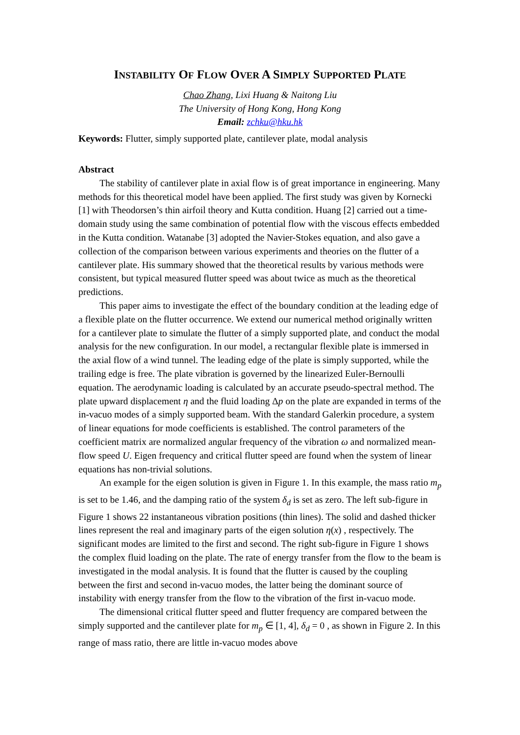INSTABILITY OF FLOW OVER A SIMPLY SUPPORTED PLATE
Chao Zhang, Lixi Huang & Naitong Liu
The University of Hong Kong, Hong Kong
Email: zchku@hku.hk
Keywords: Flutter, simply supported plate, cantilever plate, modal analysis
Abstract
The stability of cantilever plate in axial flow is of great importance in engineering. Many methods for this theoretical model have been applied. The first study was given by Kornecki [1] with Theodorsen’s thin airfoil theory and Kutta condition. Huang [2] carried out a time-domain study using the same combination of potential flow with the viscous effects embedded in the Kutta condition. Watanabe [3] adopted the Navier-Stokes equation, and also gave a collection of the comparison between various experiments and theories on the flutter of a cantilever plate. His summary showed that the theoretical results by various methods were consistent, but typical measured flutter speed was about twice as much as the theoretical predictions.
This paper aims to investigate the effect of the boundary condition at the leading edge of a flexible plate on the flutter occurrence. We extend our numerical method originally written for a cantilever plate to simulate the flutter of a simply supported plate, and conduct the modal analysis for the new configuration. In our model, a rectangular flexible plate is immersed in the axial flow of a wind tunnel. The leading edge of the plate is simply supported, while the trailing edge is free. The plate vibration is governed by the linearized Euler-Bernoulli equation. The aerodynamic loading is calculated by an accurate pseudo-spectral method. The plate upward displacement η and the fluid loading Δp on the plate are expanded in terms of the in-vacuo modes of a simply supported beam. With the standard Galerkin procedure, a system of linear equations for mode coefficients is established. The control parameters of the coefficient matrix are normalized angular frequency of the vibration ω and normalized mean-flow speed U. Eigen frequency and critical flutter speed are found when the system of linear equations has non-trivial solutions.
An example for the eigen solution is given in Figure 1. In this example, the mass ratio m<sub>p</sub> is set to be 1.46, and the damping ratio of the system δ<sub>d</sub> is set as zero. The left sub-figure in Figure 1 shows 22 instantaneous vibration positions (thin lines). The solid and dashed thicker lines represent the real and imaginary parts of the eigen solution η(x) , respectively. The significant modes are limited to the first and second. The right sub-figure in Figure 1 shows the complex fluid loading on the plate. The rate of energy transfer from the flow to the beam is investigated in the modal analysis. It is found that the flutter is caused by the coupling between the first and second in-vacuo modes, the latter being the dominant source of instability with energy transfer from the flow to the vibration of the first in-vacuo mode.
The dimensional critical flutter speed and flutter frequency are compared between the simply supported and the cantilever plate for m<sub>p</sub> ∈ [1, 4], δ<sub>d</sub> = 0 , as shown in Figure 2. In this range of mass ratio, there are little in-vacuo modes above